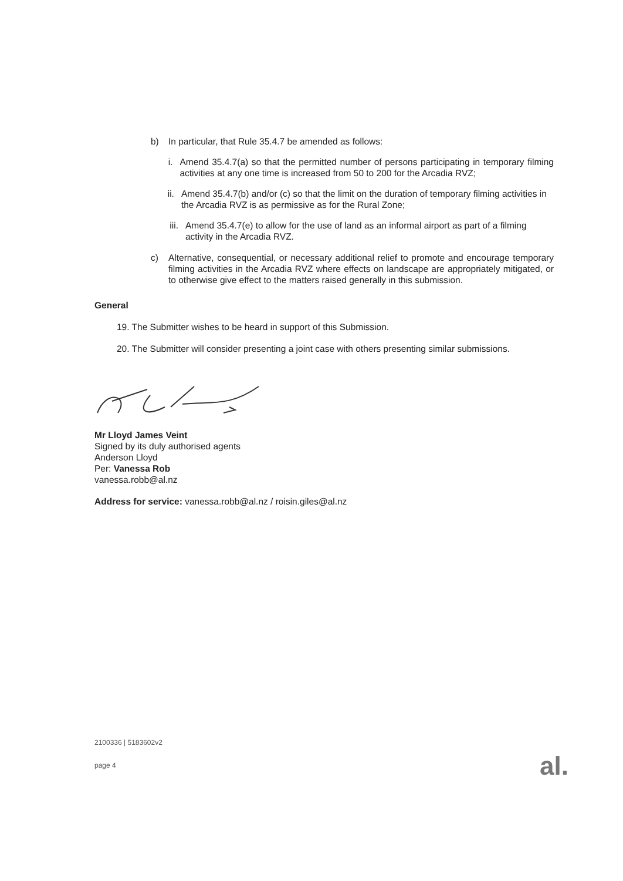b) In particular, that Rule 35.4.7 be amended as follows:
i. Amend 35.4.7(a) so that the permitted number of persons participating in temporary filming activities at any one time is increased from 50 to 200 for the Arcadia RVZ;
ii. Amend 35.4.7(b) and/or (c) so that the limit on the duration of temporary filming activities in the Arcadia RVZ is as permissive as for the Rural Zone;
iii. Amend 35.4.7(e) to allow for the use of land as an informal airport as part of a filming activity in the Arcadia RVZ.
c) Alternative, consequential, or necessary additional relief to promote and encourage temporary filming activities in the Arcadia RVZ where effects on landscape are appropriately mitigated, or to otherwise give effect to the matters raised generally in this submission.
General
19. The Submitter wishes to be heard in support of this Submission.
20. The Submitter will consider presenting a joint case with others presenting similar submissions.
Mr Lloyd James Veint
Signed by its duly authorised agents
Anderson Lloyd
Per: Vanessa Rob
vanessa.robb@al.nz
Address for service: vanessa.robb@al.nz / roisin.giles@al.nz
2100336 | 5183602v2
page 4
al.